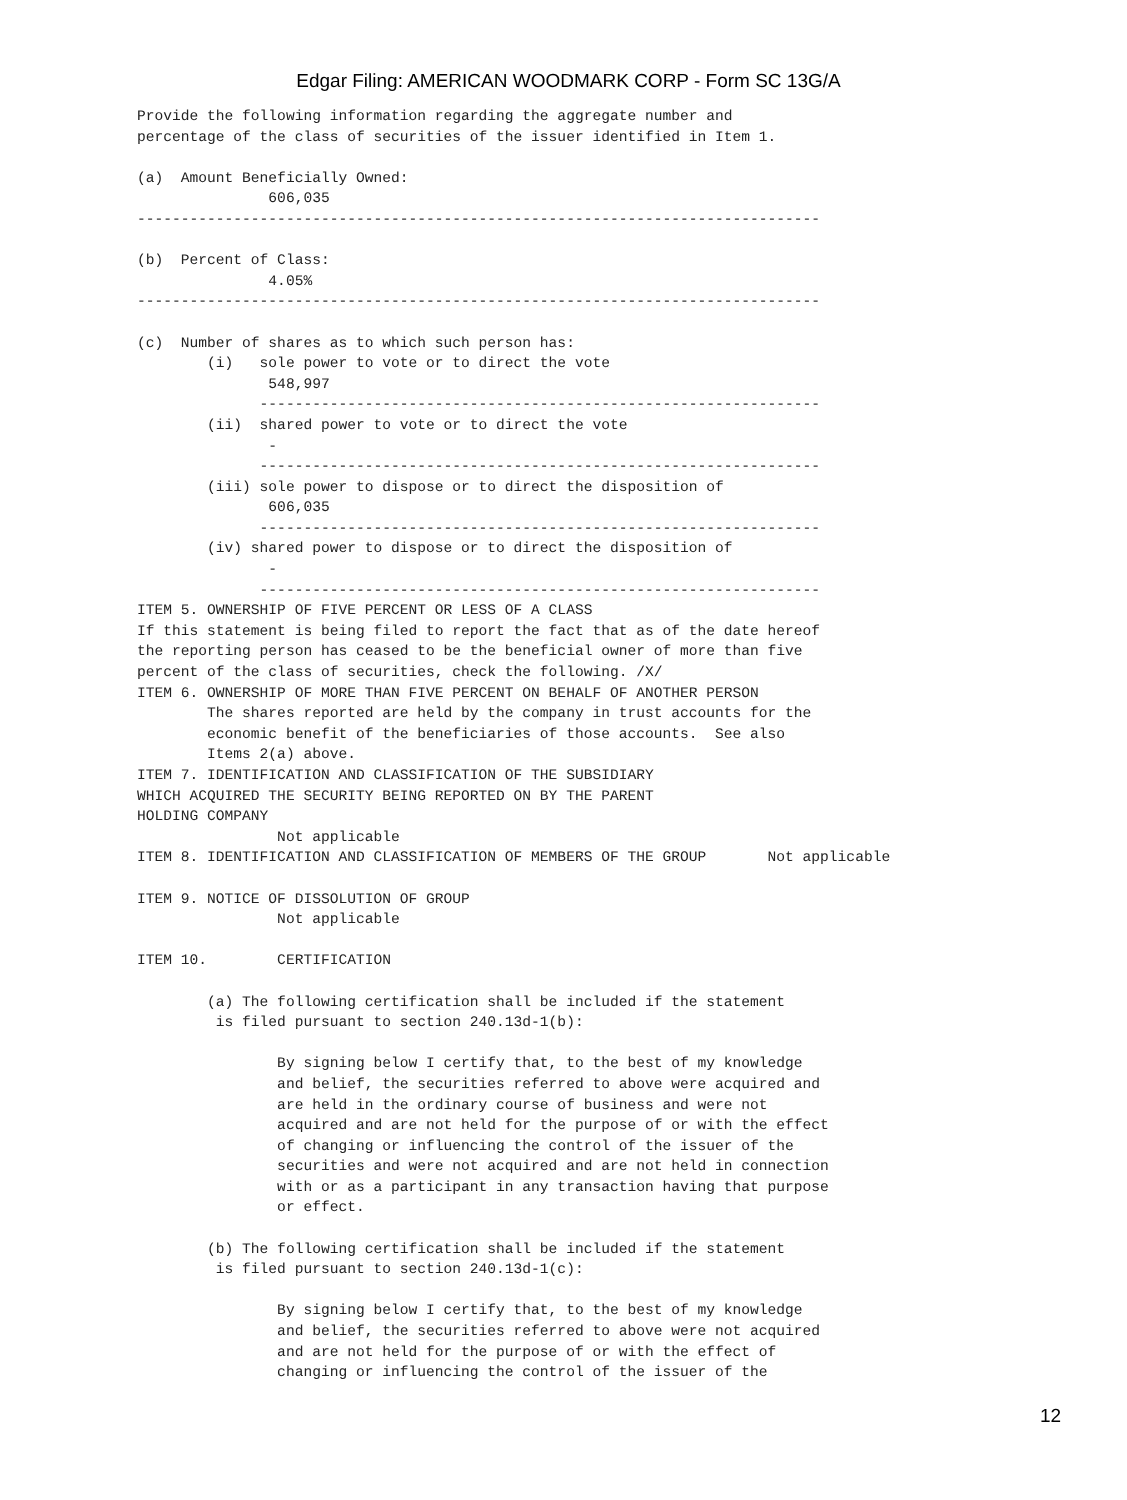Edgar Filing: AMERICAN WOODMARK CORP - Form SC 13G/A
Provide the following information regarding the aggregate number and
percentage of the class of securities of the issuer identified in Item 1.

(a)  Amount Beneficially Owned:
               606,035
------------------------------------------------------------------------------

(b)  Percent of Class:
               4.05%
------------------------------------------------------------------------------

(c)  Number of shares as to which such person has:
        (i)   sole power to vote or to direct the vote
               548,997
              ----------------------------------------------------------------
        (ii)  shared power to vote or to direct the vote
               -
              ----------------------------------------------------------------
        (iii) sole power to dispose or to direct the disposition of
               606,035
              ----------------------------------------------------------------
        (iv) shared power to dispose or to direct the disposition of
               -
              ----------------------------------------------------------------
ITEM 5. OWNERSHIP OF FIVE PERCENT OR LESS OF A CLASS
If this statement is being filed to report the fact that as of the date hereof
the reporting person has ceased to be the beneficial owner of more than five
percent of the class of securities, check the following. /X/
ITEM 6. OWNERSHIP OF MORE THAN FIVE PERCENT ON BEHALF OF ANOTHER PERSON
        The shares reported are held by the company in trust accounts for the
        economic benefit of the beneficiaries of those accounts.  See also
        Items 2(a) above.
ITEM 7. IDENTIFICATION AND CLASSIFICATION OF THE SUBSIDIARY
WHICH ACQUIRED THE SECURITY BEING REPORTED ON BY THE PARENT
HOLDING COMPANY
                Not applicable
ITEM 8. IDENTIFICATION AND CLASSIFICATION OF MEMBERS OF THE GROUP       Not applicable

ITEM 9. NOTICE OF DISSOLUTION OF GROUP
                Not applicable

ITEM 10.        CERTIFICATION

        (a) The following certification shall be included if the statement
         is filed pursuant to section 240.13d-1(b):

                By signing below I certify that, to the best of my knowledge
                and belief, the securities referred to above were acquired and
                are held in the ordinary course of business and were not
                acquired and are not held for the purpose of or with the effect
                of changing or influencing the control of the issuer of the
                securities and were not acquired and are not held in connection
                with or as a participant in any transaction having that purpose
                or effect.

        (b) The following certification shall be included if the statement
         is filed pursuant to section 240.13d-1(c):

                By signing below I certify that, to the best of my knowledge
                and belief, the securities referred to above were not acquired
                and are not held for the purpose of or with the effect of
                changing or influencing the control of the issuer of the
12